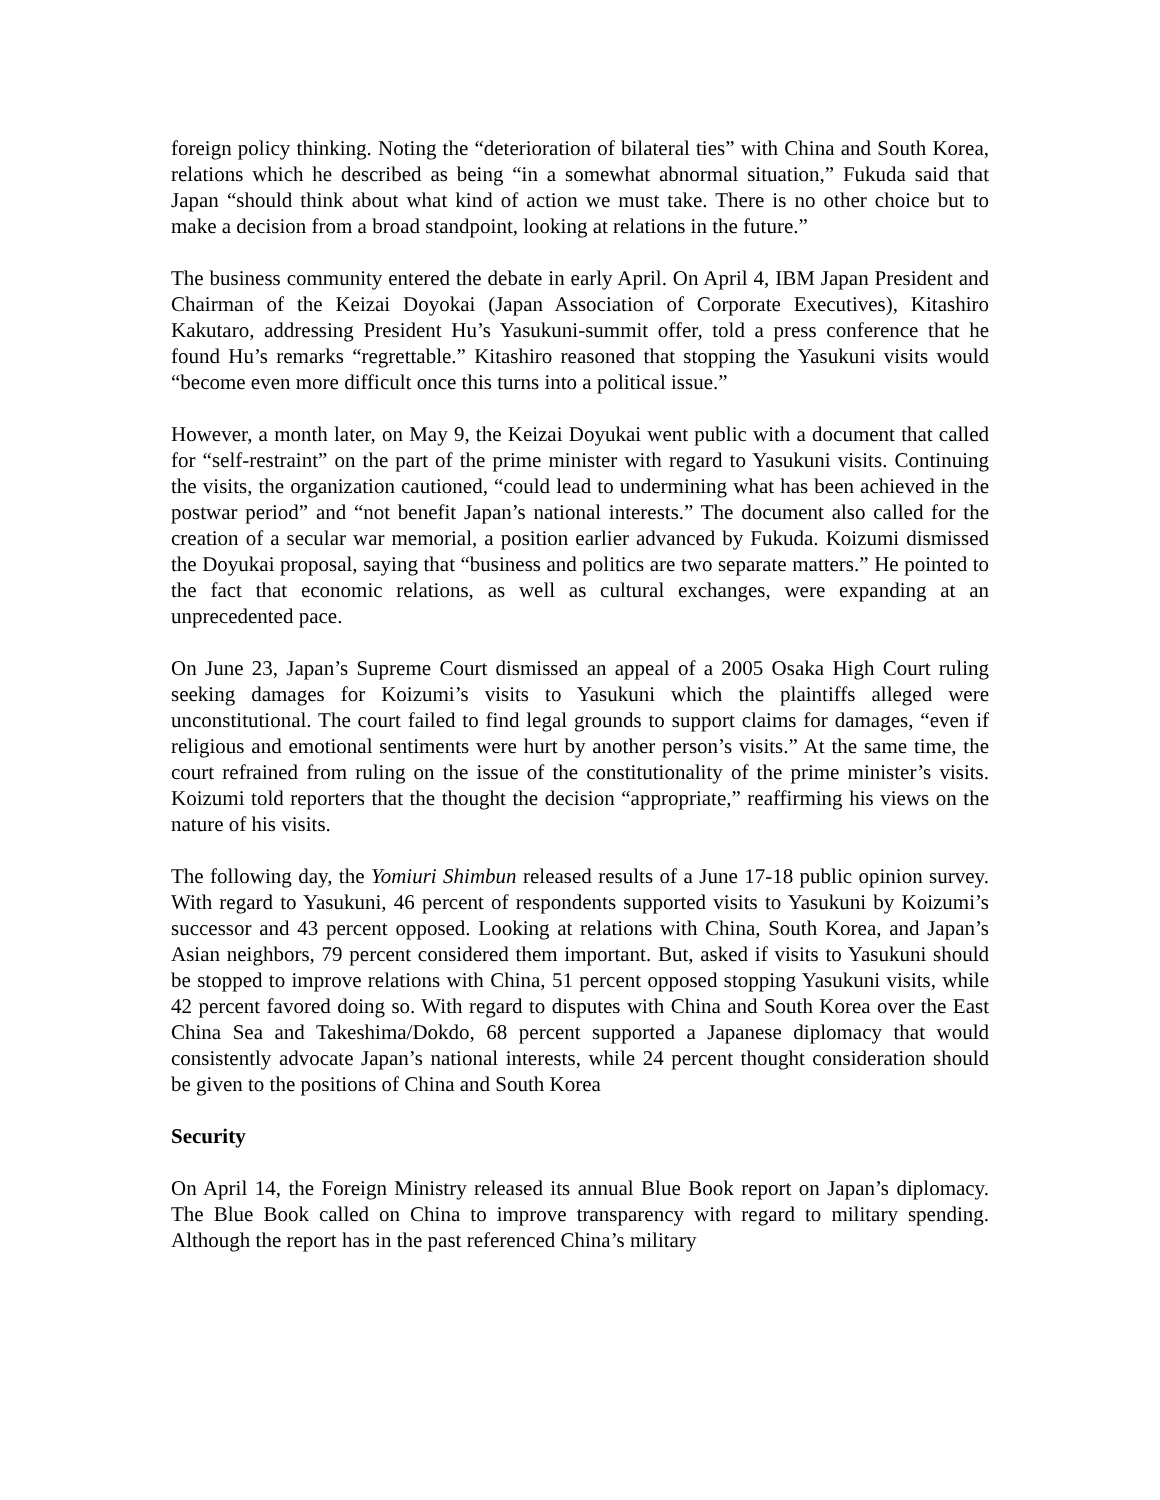foreign policy thinking. Noting the “deterioration of bilateral ties” with China and South Korea, relations which he described as being “in a somewhat abnormal situation,” Fukuda said that Japan “should think about what kind of action we must take. There is no other choice but to make a decision from a broad standpoint, looking at relations in the future.”
The business community entered the debate in early April. On April 4, IBM Japan President and Chairman of the Keizai Doyokai (Japan Association of Corporate Executives), Kitashiro Kakutaro, addressing President Hu’s Yasukuni-summit offer, told a press conference that he found Hu’s remarks “regrettable.” Kitashiro reasoned that stopping the Yasukuni visits would “become even more difficult once this turns into a political issue.”
However, a month later, on May 9, the Keizai Doyukai went public with a document that called for “self-restraint” on the part of the prime minister with regard to Yasukuni visits. Continuing the visits, the organization cautioned, “could lead to undermining what has been achieved in the postwar period” and “not benefit Japan’s national interests.” The document also called for the creation of a secular war memorial, a position earlier advanced by Fukuda. Koizumi dismissed the Doyukai proposal, saying that “business and politics are two separate matters.” He pointed to the fact that economic relations, as well as cultural exchanges, were expanding at an unprecedented pace.
On June 23, Japan’s Supreme Court dismissed an appeal of a 2005 Osaka High Court ruling seeking damages for Koizumi’s visits to Yasukuni which the plaintiffs alleged were unconstitutional. The court failed to find legal grounds to support claims for damages, “even if religious and emotional sentiments were hurt by another person’s visits.” At the same time, the court refrained from ruling on the issue of the constitutionality of the prime minister’s visits. Koizumi told reporters that the thought the decision “appropriate,” reaffirming his views on the nature of his visits.
The following day, the Yomiuri Shimbun released results of a June 17-18 public opinion survey. With regard to Yasukuni, 46 percent of respondents supported visits to Yasukuni by Koizumi’s successor and 43 percent opposed. Looking at relations with China, South Korea, and Japan’s Asian neighbors, 79 percent considered them important. But, asked if visits to Yasukuni should be stopped to improve relations with China, 51 percent opposed stopping Yasukuni visits, while 42 percent favored doing so. With regard to disputes with China and South Korea over the East China Sea and Takeshima/Dokdo, 68 percent supported a Japanese diplomacy that would consistently advocate Japan’s national interests, while 24 percent thought consideration should be given to the positions of China and South Korea
Security
On April 14, the Foreign Ministry released its annual Blue Book report on Japan’s diplomacy. The Blue Book called on China to improve transparency with regard to military spending. Although the report has in the past referenced China’s military